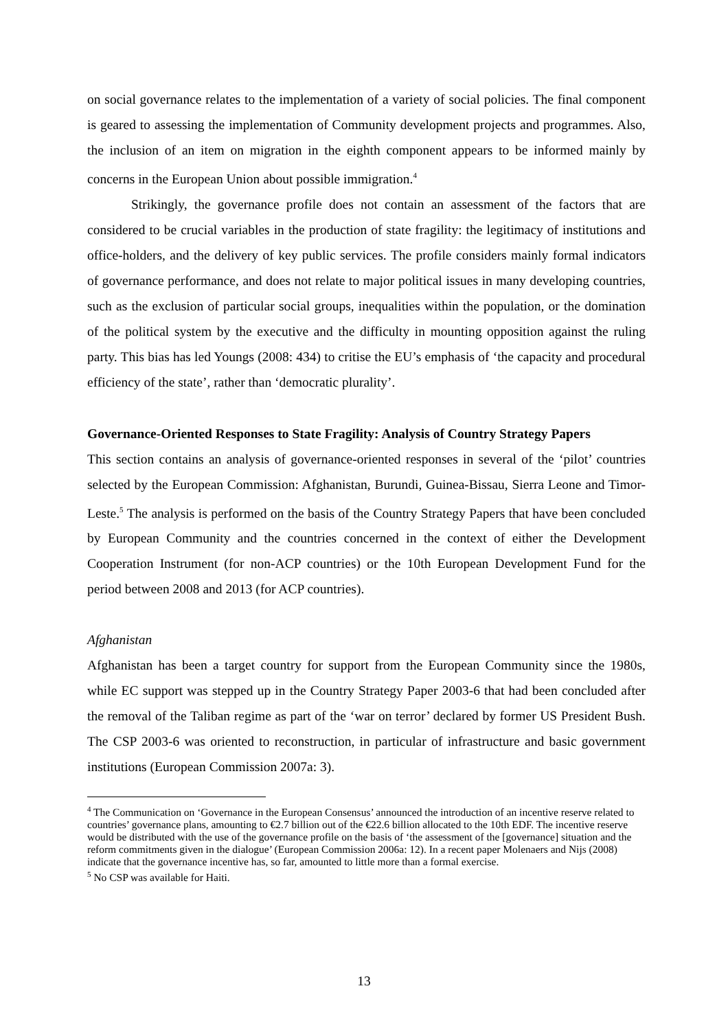on social governance relates to the implementation of a variety of social policies. The final component is geared to assessing the implementation of Community development projects and programmes. Also, the inclusion of an item on migration in the eighth component appears to be informed mainly by concerns in the European Union about possible immigration.<sup>4</sup>
Strikingly, the governance profile does not contain an assessment of the factors that are considered to be crucial variables in the production of state fragility: the legitimacy of institutions and office-holders, and the delivery of key public services. The profile considers mainly formal indicators of governance performance, and does not relate to major political issues in many developing countries, such as the exclusion of particular social groups, inequalities within the population, or the domination of the political system by the executive and the difficulty in mounting opposition against the ruling party. This bias has led Youngs (2008: 434) to critise the EU’s emphasis of ‘the capacity and procedural efficiency of the state’, rather than ‘democratic plurality’.
Governance-Oriented Responses to State Fragility: Analysis of Country Strategy Papers
This section contains an analysis of governance-oriented responses in several of the ‘pilot’ countries selected by the European Commission: Afghanistan, Burundi, Guinea-Bissau, Sierra Leone and Timor-Leste.<sup>5</sup> The analysis is performed on the basis of the Country Strategy Papers that have been concluded by European Community and the countries concerned in the context of either the Development Cooperation Instrument (for non-ACP countries) or the 10th European Development Fund for the period between 2008 and 2013 (for ACP countries).
Afghanistan
Afghanistan has been a target country for support from the European Community since the 1980s, while EC support was stepped up in the Country Strategy Paper 2003-6 that had been concluded after the removal of the Taliban regime as part of the ‘war on terror’ declared by former US President Bush. The CSP 2003-6 was oriented to reconstruction, in particular of infrastructure and basic government institutions (European Commission 2007a: 3).
<sup>4</sup> The Communication on ‘Governance in the European Consensus’ announced the introduction of an incentive reserve related to countries’ governance plans, amounting to €2.7 billion out of the €22.6 billion allocated to the 10th EDF. The incentive reserve would be distributed with the use of the governance profile on the basis of ‘the assessment of the [governance] situation and the reform commitments given in the dialogue’ (European Commission 2006a: 12). In a recent paper Molenaers and Nijs (2008) indicate that the governance incentive has, so far, amounted to little more than a formal exercise.
<sup>5</sup> No CSP was available for Haiti.
13